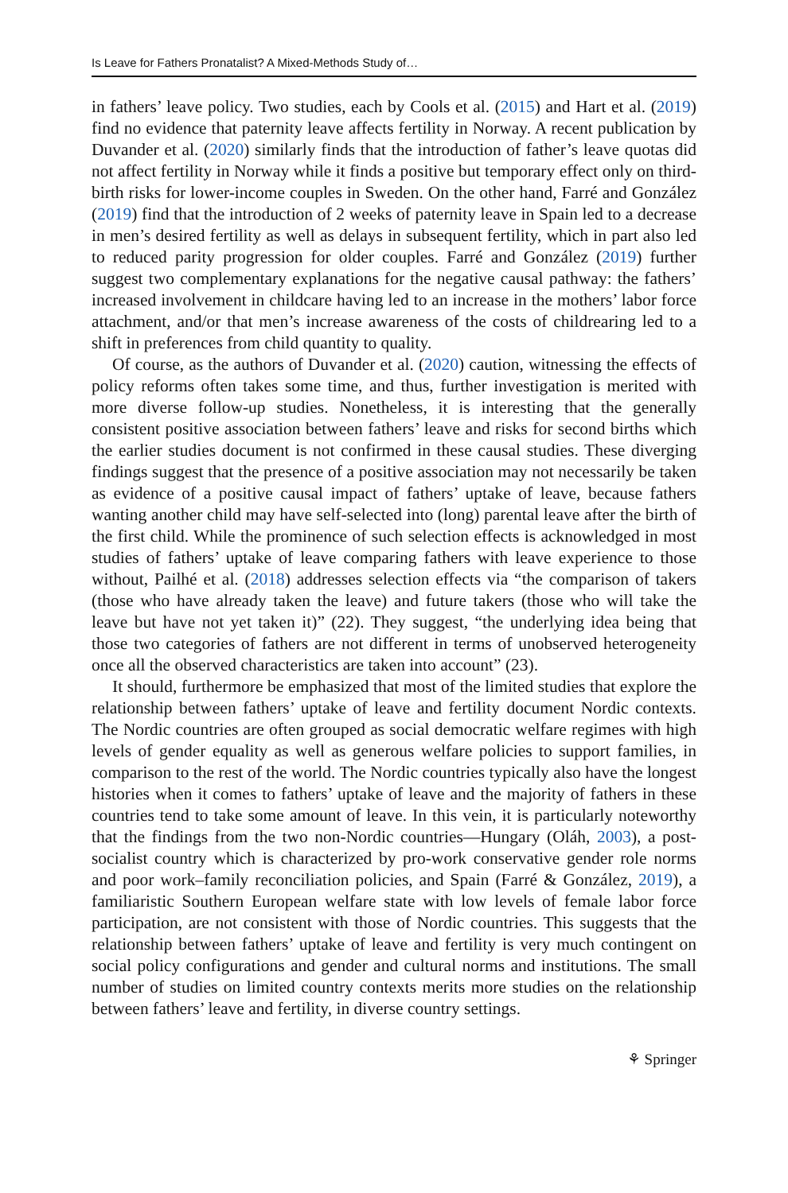Is Leave for Fathers Pronatalist? A Mixed-Methods Study of…
in fathers’ leave policy. Two studies, each by Cools et al. (2015) and Hart et al. (2019) find no evidence that paternity leave affects fertility in Norway. A recent publication by Duvander et al. (2020) similarly finds that the introduction of father’s leave quotas did not affect fertility in Norway while it finds a positive but temporary effect only on third-birth risks for lower-income couples in Sweden. On the other hand, Farré and González (2019) find that the introduction of 2 weeks of paternity leave in Spain led to a decrease in men’s desired fertility as well as delays in subsequent fertility, which in part also led to reduced parity progression for older couples. Farré and González (2019) further suggest two complementary explanations for the negative causal pathway: the fathers’ increased involvement in childcare having led to an increase in the mothers’ labor force attachment, and/or that men’s increase awareness of the costs of childrearing led to a shift in preferences from child quantity to quality.
Of course, as the authors of Duvander et al. (2020) caution, witnessing the effects of policy reforms often takes some time, and thus, further investigation is merited with more diverse follow-up studies. Nonetheless, it is interesting that the generally consistent positive association between fathers’ leave and risks for second births which the earlier studies document is not confirmed in these causal studies. These diverging findings suggest that the presence of a positive association may not necessarily be taken as evidence of a positive causal impact of fathers’ uptake of leave, because fathers wanting another child may have self-selected into (long) parental leave after the birth of the first child. While the prominence of such selection effects is acknowledged in most studies of fathers’ uptake of leave comparing fathers with leave experience to those without, Pailhé et al. (2018) addresses selection effects via “the comparison of takers (those who have already taken the leave) and future takers (those who will take the leave but have not yet taken it)” (22). They suggest, “the underlying idea being that those two categories of fathers are not different in terms of unobserved heterogeneity once all the observed characteristics are taken into account” (23).
It should, furthermore be emphasized that most of the limited studies that explore the relationship between fathers’ uptake of leave and fertility document Nordic contexts. The Nordic countries are often grouped as social democratic welfare regimes with high levels of gender equality as well as generous welfare policies to support families, in comparison to the rest of the world. The Nordic countries typically also have the longest histories when it comes to fathers’ uptake of leave and the majority of fathers in these countries tend to take some amount of leave. In this vein, it is particularly noteworthy that the findings from the two non-Nordic countries—Hungary (Oláh, 2003), a post-socialist country which is characterized by pro-work conservative gender role norms and poor work–family reconciliation policies, and Spain (Farré & González, 2019), a familiaristic Southern European welfare state with low levels of female labor force participation, are not consistent with those of Nordic countries. This suggests that the relationship between fathers’ uptake of leave and fertility is very much contingent on social policy configurations and gender and cultural norms and institutions. The small number of studies on limited country contexts merits more studies on the relationship between fathers’ leave and fertility, in diverse country settings.
⚘ Springer